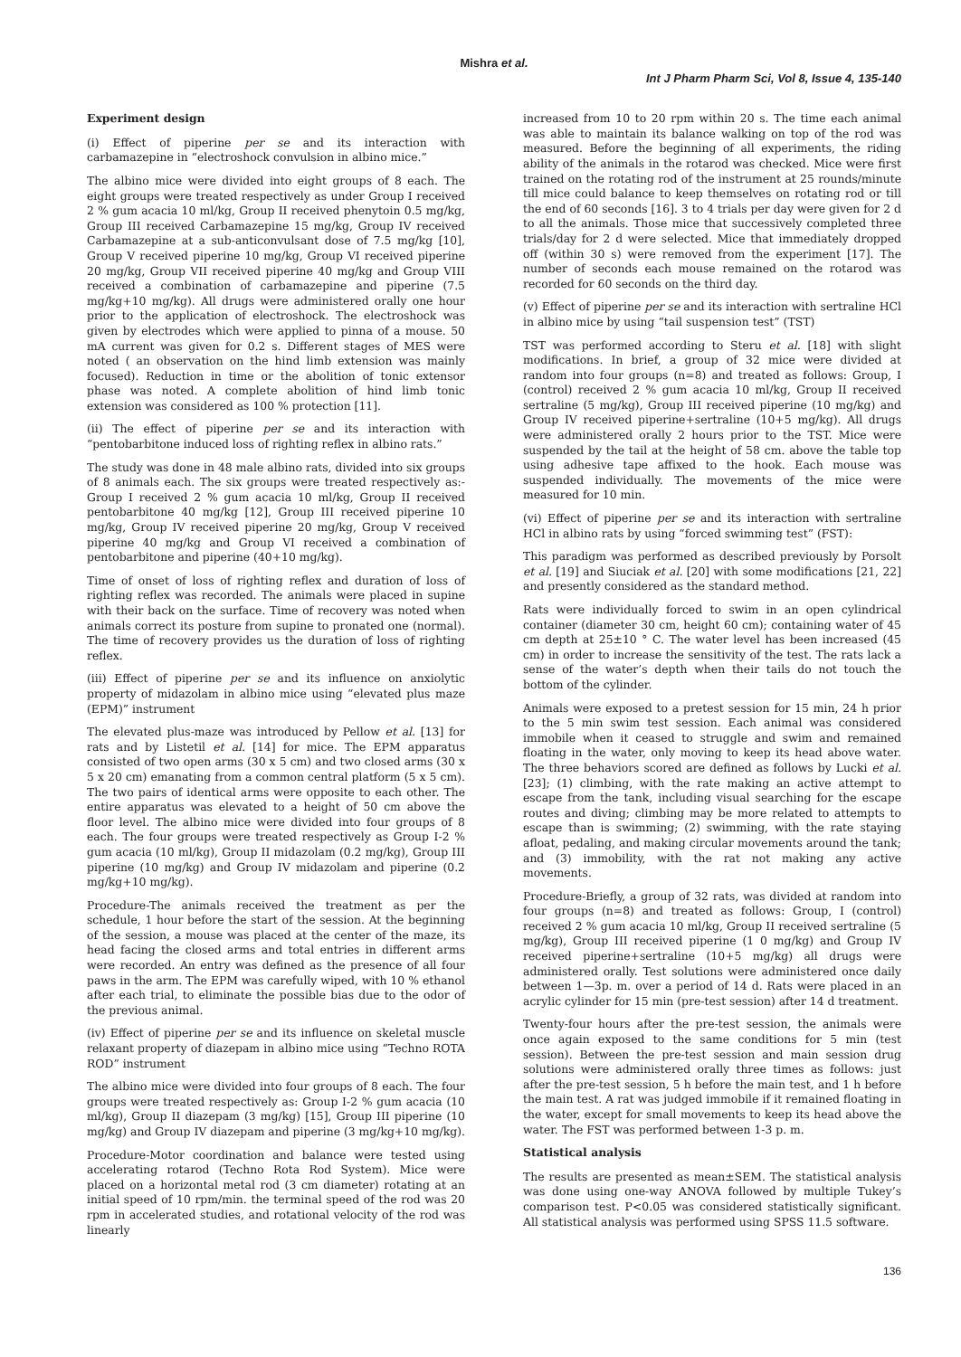Mishra et al.
Int J Pharm Pharm Sci, Vol 8, Issue 4, 135-140
Experiment design
(i) Effect of piperine per se and its interaction with carbamazepine in “electroshock convulsion in albino mice.”
The albino mice were divided into eight groups of 8 each. The eight groups were treated respectively as under Group I received 2 % gum acacia 10 ml/kg, Group II received phenytoin 0.5 mg/kg, Group III received Carbamazepine 15 mg/kg, Group IV received Carbamazepine at a sub-anticonvulsant dose of 7.5 mg/kg [10], Group V received piperine 10 mg/kg, Group VI received piperine 20 mg/kg, Group VII received piperine 40 mg/kg and Group VIII received a combination of carbamazepine and piperine (7.5 mg/kg+10 mg/kg). All drugs were administered orally one hour prior to the application of electroshock. The electroshock was given by electrodes which were applied to pinna of a mouse. 50 mA current was given for 0.2 s. Different stages of MES were noted ( an observation on the hind limb extension was mainly focused). Reduction in time or the abolition of tonic extensor phase was noted. A complete abolition of hind limb tonic extension was considered as 100 % protection [11].
(ii) The effect of piperine per se and its interaction with “pentobarbitone induced loss of righting reflex in albino rats.”
The study was done in 48 male albino rats, divided into six groups of 8 animals each. The six groups were treated respectively as:-Group I received 2 % gum acacia 10 ml/kg, Group II received pentobarbitone 40 mg/kg [12], Group III received piperine 10 mg/kg, Group IV received piperine 20 mg/kg, Group V received piperine 40 mg/kg and Group VI received a combination of pentobarbitone and piperine (40+10 mg/kg).
Time of onset of loss of righting reflex and duration of loss of righting reflex was recorded. The animals were placed in supine with their back on the surface. Time of recovery was noted when animals correct its posture from supine to pronated one (normal). The time of recovery provides us the duration of loss of righting reflex.
(iii) Effect of piperine per se and its influence on anxiolytic property of midazolam in albino mice using “elevated plus maze (EPM)” instrument
The elevated plus-maze was introduced by Pellow et al. [13] for rats and by Listetil et al. [14] for mice. The EPM apparatus consisted of two open arms (30 x 5 cm) and two closed arms (30 x 5 x 20 cm) emanating from a common central platform (5 x 5 cm). The two pairs of identical arms were opposite to each other. The entire apparatus was elevated to a height of 50 cm above the floor level. The albino mice were divided into four groups of 8 each. The four groups were treated respectively as Group I-2 % gum acacia (10 ml/kg), Group II midazolam (0.2 mg/kg), Group III piperine (10 mg/kg) and Group IV midazolam and piperine (0.2 mg/kg+10 mg/kg).
Procedure-The animals received the treatment as per the schedule, 1 hour before the start of the session. At the beginning of the session, a mouse was placed at the center of the maze, its head facing the closed arms and total entries in different arms were recorded. An entry was defined as the presence of all four paws in the arm. The EPM was carefully wiped, with 10 % ethanol after each trial, to eliminate the possible bias due to the odor of the previous animal.
(iv) Effect of piperine per se and its influence on skeletal muscle relaxant property of diazepam in albino mice using “Techno ROTA ROD” instrument
The albino mice were divided into four groups of 8 each. The four groups were treated respectively as: Group I-2 % gum acacia (10 ml/kg), Group II diazepam (3 mg/kg) [15], Group III piperine (10 mg/kg) and Group IV diazepam and piperine (3 mg/kg+10 mg/kg).
Procedure-Motor coordination and balance were tested using accelerating rotarod (Techno Rota Rod System). Mice were placed on a horizontal metal rod (3 cm diameter) rotating at an initial speed of 10 rpm/min. the terminal speed of the rod was 20 rpm in accelerated studies, and rotational velocity of the rod was linearly
increased from 10 to 20 rpm within 20 s. The time each animal was able to maintain its balance walking on top of the rod was measured. Before the beginning of all experiments, the riding ability of the animals in the rotarod was checked. Mice were first trained on the rotating rod of the instrument at 25 rounds/minute till mice could balance to keep themselves on rotating rod or till the end of 60 seconds [16]. 3 to 4 trials per day were given for 2 d to all the animals. Those mice that successively completed three trials/day for 2 d were selected. Mice that immediately dropped off (within 30 s) were removed from the experiment [17]. The number of seconds each mouse remained on the rotarod was recorded for 60 seconds on the third day.
(v) Effect of piperine per se and its interaction with sertraline HCl in albino mice by using “tail suspension test” (TST)
TST was performed according to Steru et al. [18] with slight modifications. In brief, a group of 32 mice were divided at random into four groups (n=8) and treated as follows: Group, I (control) received 2 % gum acacia 10 ml/kg, Group II received sertraline (5 mg/kg), Group III received piperine (10 mg/kg) and Group IV received piperine+sertraline (10+5 mg/kg). All drugs were administered orally 2 hours prior to the TST. Mice were suspended by the tail at the height of 58 cm. above the table top using adhesive tape affixed to the hook. Each mouse was suspended individually. The movements of the mice were measured for 10 min.
(vi) Effect of piperine per se and its interaction with sertraline HCl in albino rats by using “forced swimming test” (FST):
This paradigm was performed as described previously by Porsolt et al. [19] and Siuciak et al. [20] with some modifications [21, 22] and presently considered as the standard method.
Rats were individually forced to swim in an open cylindrical container (diameter 30 cm, height 60 cm); containing water of 45 cm depth at 25±10 ° C. The water level has been increased (45 cm) in order to increase the sensitivity of the test. The rats lack a sense of the water’s depth when their tails do not touch the bottom of the cylinder.
Animals were exposed to a pretest session for 15 min, 24 h prior to the 5 min swim test session. Each animal was considered immobile when it ceased to struggle and swim and remained floating in the water, only moving to keep its head above water. The three behaviors scored are defined as follows by Lucki et al. [23]; (1) climbing, with the rate making an active attempt to escape from the tank, including visual searching for the escape routes and diving; climbing may be more related to attempts to escape than is swimming; (2) swimming, with the rate staying afloat, pedaling, and making circular movements around the tank; and (3) immobility, with the rat not making any active movements.
Procedure-Briefly, a group of 32 rats, was divided at random into four groups (n=8) and treated as follows: Group, I (control) received 2 % gum acacia 10 ml/kg, Group II received sertraline (5 mg/kg), Group III received piperine (1 0 mg/kg) and Group IV received piperine+sertraline (10+5 mg/kg) all drugs were administered orally. Test solutions were administered once daily between 1—3p. m. over a period of 14 d. Rats were placed in an acrylic cylinder for 15 min (pre-test session) after 14 d treatment.
Twenty-four hours after the pre-test session, the animals were once again exposed to the same conditions for 5 min (test session). Between the pre-test session and main session drug solutions were administered orally three times as follows: just after the pre-test session, 5 h before the main test, and 1 h before the main test. A rat was judged immobile if it remained floating in the water, except for small movements to keep its head above the water. The FST was performed between 1-3 p. m.
Statistical analysis
The results are presented as mean±SEM. The statistical analysis was done using one-way ANOVA followed by multiple Tukey’s comparison test. P<0.05 was considered statistically significant. All statistical analysis was performed using SPSS 11.5 software.
136